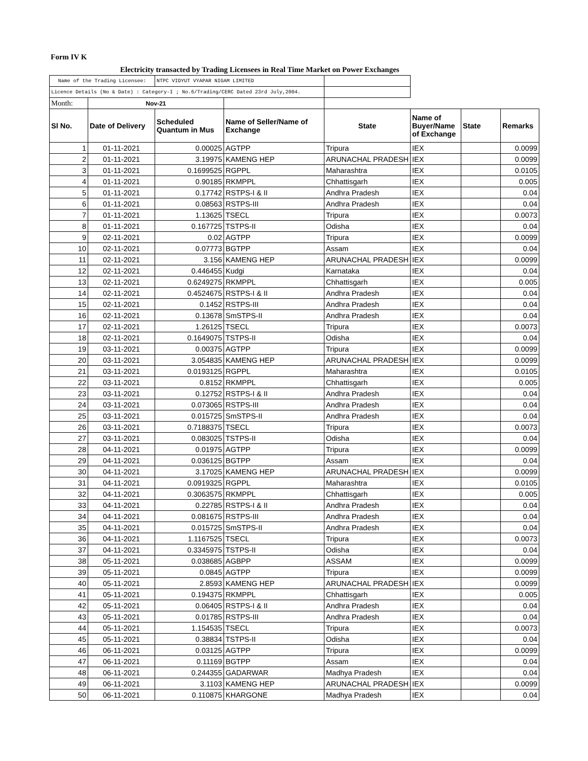Form IV K
Electricity transacted by Trading Licensees in Real Time Market on Power Exchanges
| Name of the Trading Licensee: | | NTPC VIDYUT VYAPAR NIGAM LIMITED | | | | | |
| Licence Details (No & Date) : Category-I ; No.6/Trading/CERC Dated 23rd July,2004. | | | | | | | |
| Month: | Nov-21 | | | | | | |
| Sl No. | Date of Delivery | Scheduled Quantum in Mus | Name of Seller/Name of Exchange | State | Name of Buyer/Name of Exchange | State | Remarks |
| 1 | 01-11-2021 | 0.00025 | AGTPP | Tripura | IEX | | 0.0099 |
| 2 | 01-11-2021 | 3.19975 | KAMENG HEP | ARUNACHAL PRADESH | IEX | | 0.0099 |
| 3 | 01-11-2021 | 0.1699525 | RGPPL | Maharashtra | IEX | | 0.0105 |
| 4 | 01-11-2021 | 0.90185 | RKMPPL | Chhattisgarh | IEX | | 0.005 |
| 5 | 01-11-2021 | 0.17742 | RSTPS-I & II | Andhra Pradesh | IEX | | 0.04 |
| 6 | 01-11-2021 | 0.08563 | RSTPS-III | Andhra Pradesh | IEX | | 0.04 |
| 7 | 01-11-2021 | 1.13625 | TSECL | Tripura | IEX | | 0.0073 |
| 8 | 01-11-2021 | 0.167725 | TSTPS-II | Odisha | IEX | | 0.04 |
| 9 | 02-11-2021 | 0.02 | AGTPP | Tripura | IEX | | 0.0099 |
| 10 | 02-11-2021 | 0.07773 | BGTPP | Assam | IEX | | 0.04 |
| 11 | 02-11-2021 | 3.156 | KAMENG HEP | ARUNACHAL PRADESH | IEX | | 0.0099 |
| 12 | 02-11-2021 | 0.446455 | Kudgi | Karnataka | IEX | | 0.04 |
| 13 | 02-11-2021 | 0.6249275 | RKMPPL | Chhattisgarh | IEX | | 0.005 |
| 14 | 02-11-2021 | 0.4524675 | RSTPS-I & II | Andhra Pradesh | IEX | | 0.04 |
| 15 | 02-11-2021 | 0.1452 | RSTPS-III | Andhra Pradesh | IEX | | 0.04 |
| 16 | 02-11-2021 | 0.13678 | SmSTPS-II | Andhra Pradesh | IEX | | 0.04 |
| 17 | 02-11-2021 | 1.26125 | TSECL | Tripura | IEX | | 0.0073 |
| 18 | 02-11-2021 | 0.1649075 | TSTPS-II | Odisha | IEX | | 0.04 |
| 19 | 03-11-2021 | 0.00375 | AGTPP | Tripura | IEX | | 0.0099 |
| 20 | 03-11-2021 | 3.054835 | KAMENG HEP | ARUNACHAL PRADESH | IEX | | 0.0099 |
| 21 | 03-11-2021 | 0.0193125 | RGPPL | Maharashtra | IEX | | 0.0105 |
| 22 | 03-11-2021 | 0.8152 | RKMPPL | Chhattisgarh | IEX | | 0.005 |
| 23 | 03-11-2021 | 0.12752 | RSTPS-I & II | Andhra Pradesh | IEX | | 0.04 |
| 24 | 03-11-2021 | 0.073065 | RSTPS-III | Andhra Pradesh | IEX | | 0.04 |
| 25 | 03-11-2021 | 0.015725 | SmSTPS-II | Andhra Pradesh | IEX | | 0.04 |
| 26 | 03-11-2021 | 0.7188375 | TSECL | Tripura | IEX | | 0.0073 |
| 27 | 03-11-2021 | 0.083025 | TSTPS-II | Odisha | IEX | | 0.04 |
| 28 | 04-11-2021 | 0.01975 | AGTPP | Tripura | IEX | | 0.0099 |
| 29 | 04-11-2021 | 0.036125 | BGTPP | Assam | IEX | | 0.04 |
| 30 | 04-11-2021 | 3.17025 | KAMENG HEP | ARUNACHAL PRADESH | IEX | | 0.0099 |
| 31 | 04-11-2021 | 0.0919325 | RGPPL | Maharashtra | IEX | | 0.0105 |
| 32 | 04-11-2021 | 0.3063575 | RKMPPL | Chhattisgarh | IEX | | 0.005 |
| 33 | 04-11-2021 | 0.22785 | RSTPS-I & II | Andhra Pradesh | IEX | | 0.04 |
| 34 | 04-11-2021 | 0.081675 | RSTPS-III | Andhra Pradesh | IEX | | 0.04 |
| 35 | 04-11-2021 | 0.015725 | SmSTPS-II | Andhra Pradesh | IEX | | 0.04 |
| 36 | 04-11-2021 | 1.1167525 | TSECL | Tripura | IEX | | 0.0073 |
| 37 | 04-11-2021 | 0.3345975 | TSTPS-II | Odisha | IEX | | 0.04 |
| 38 | 05-11-2021 | 0.038685 | AGBPP | ASSAM | IEX | | 0.0099 |
| 39 | 05-11-2021 | 0.0845 | AGTPP | Tripura | IEX | | 0.0099 |
| 40 | 05-11-2021 | 2.8593 | KAMENG HEP | ARUNACHAL PRADESH | IEX | | 0.0099 |
| 41 | 05-11-2021 | 0.194375 | RKMPPL | Chhattisgarh | IEX | | 0.005 |
| 42 | 05-11-2021 | 0.06405 | RSTPS-I & II | Andhra Pradesh | IEX | | 0.04 |
| 43 | 05-11-2021 | 0.01785 | RSTPS-III | Andhra Pradesh | IEX | | 0.04 |
| 44 | 05-11-2021 | 1.154535 | TSECL | Tripura | IEX | | 0.0073 |
| 45 | 05-11-2021 | 0.38834 | TSTPS-II | Odisha | IEX | | 0.04 |
| 46 | 06-11-2021 | 0.03125 | AGTPP | Tripura | IEX | | 0.0099 |
| 47 | 06-11-2021 | 0.11169 | BGTPP | Assam | IEX | | 0.04 |
| 48 | 06-11-2021 | 0.244355 | GADARWAR | Madhya Pradesh | IEX | | 0.04 |
| 49 | 06-11-2021 | 3.1103 | KAMENG HEP | ARUNACHAL PRADESH | IEX | | 0.0099 |
| 50 | 06-11-2021 | 0.110875 | KHARGONE | Madhya Pradesh | IEX | | 0.04 |